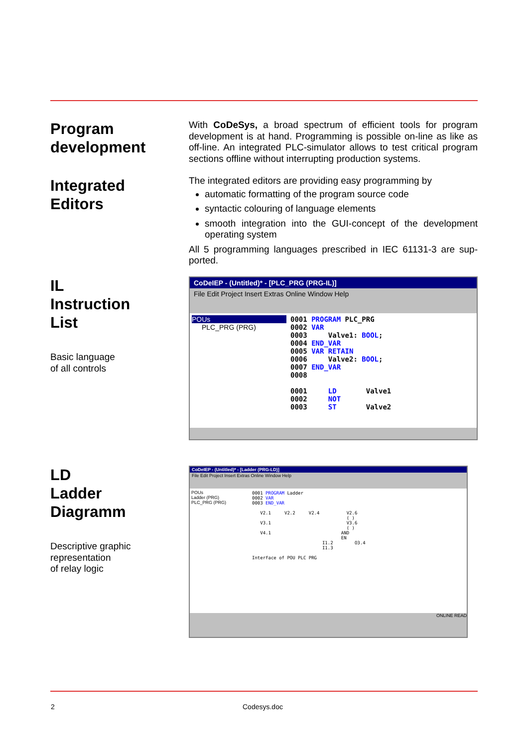Program
development
Integrated
Editors
With CoDeSys, a broad spectrum of efficient tools for program development is at hand. Programming is possible on-line as like as off-line. An integrated PLC-simulator allows to test critical program sections offline without interrupting production systems.
The integrated editors are providing easy programming by
automatic formatting of the program source code
syntactic colouring of language elements
smooth integration into the GUI-concept of the development operating system
All 5 programming languages prescribed in IEC 61131-3 are sup-ported.
IL
Instruction
List
Basic language
of all controls
CoDeIEP - (Untitled)* - [PLC_PRG (PRG-IL)]
File Edit Project Insert Extras Online Window Help
POUs
PLC_PRG (PRG)
0001 PROGRAM PLC_PRG 0002 VAR 0003 Valve1: BOOL; 0004 END_VAR 0005 VAR RETAIN 0006 Valve2: BOOL; 0007 END_VAR 0008 0001 LD Valve1 0002 NOT 0003 ST Valve2
LD
Ladder
Diagramm
Descriptive graphic
representation
of relay logic
CoDeIEP - (Untitled)* - [Ladder (PRG-LD)]
File Edit Project Insert Extras Online Window Help
POUs
Ladder (PRG)
PLC_PRG (PRG)
0001 PROGRAM Ladder 0002 VAR 0003 END_VAR V2.1 V2.2 V2.4 V2.6 ( ) V3.1 V3.6 ( ) V4.1 AND EN I1.2 O3.4 I1.3 Interface of POU PLC PRG
ONLINE READ
2 Codesys.doc